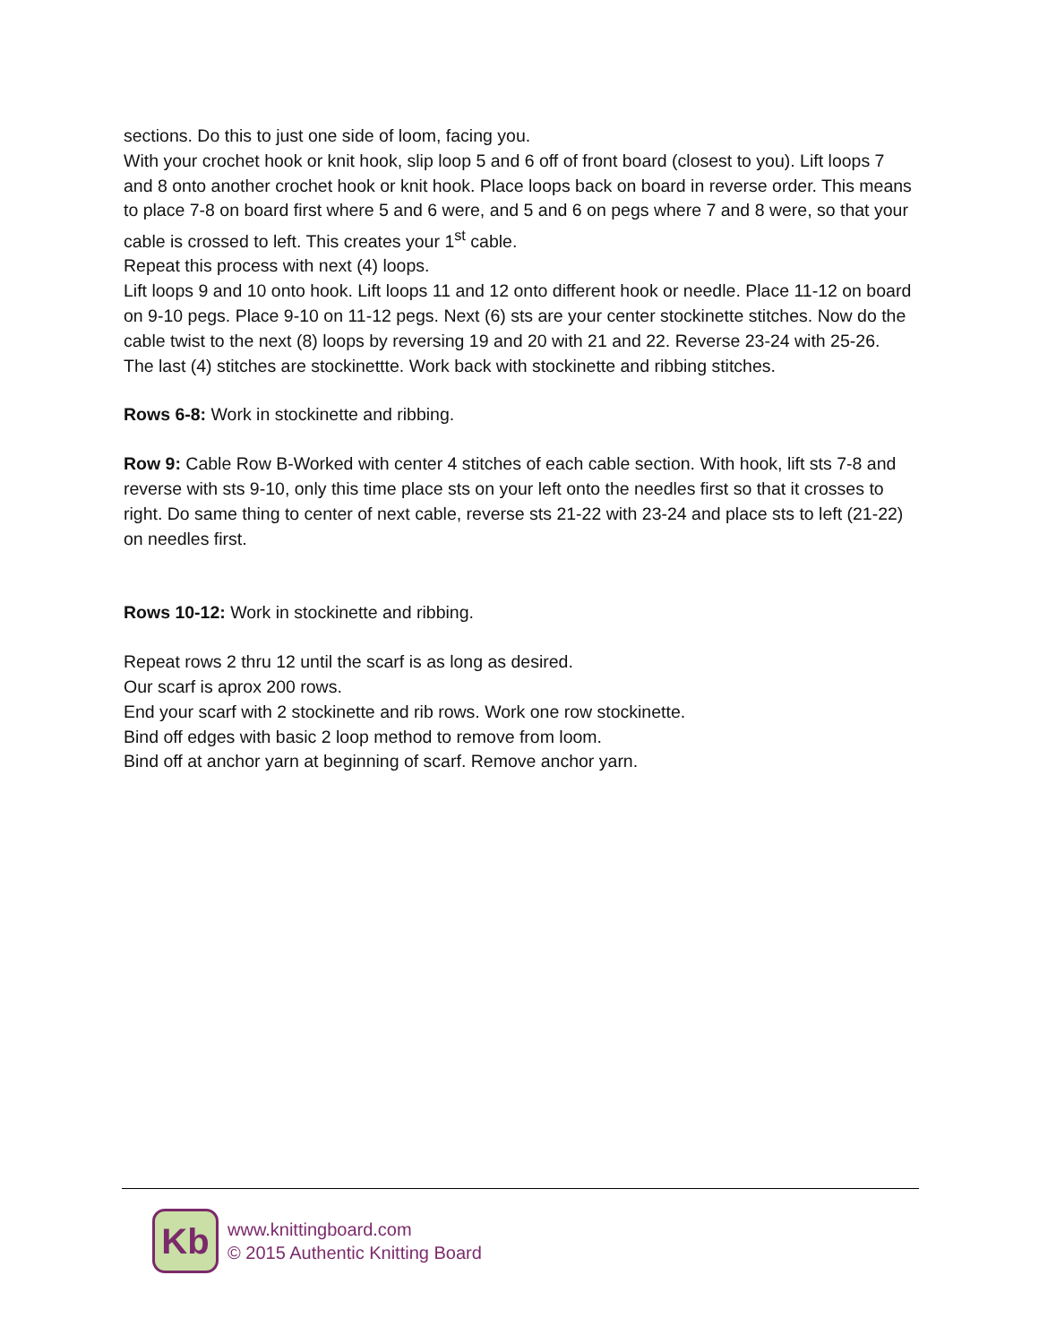sections. Do this to just one side of loom, facing you.
With your crochet hook or knit hook, slip loop 5 and 6 off of front board (closest to you). Lift loops 7 and 8 onto another crochet hook or knit hook. Place loops back on board in reverse order. This means to place 7-8 on board first where 5 and 6 were, and 5 and 6 on pegs where 7 and 8 were, so that your cable is crossed to left. This creates your 1<sup>st</sup> cable.
Repeat this process with next (4) loops.
Lift loops 9 and 10 onto hook. Lift loops 11 and 12 onto different hook or needle. Place 11-12 on board on 9-10 pegs. Place 9-10 on 11-12 pegs. Next (6) sts are your center stockinette stitches. Now do the cable twist to the next (8) loops by reversing 19 and 20 with 21 and 22. Reverse 23-24 with 25-26. The last (4) stitches are stockinettte. Work back with stockinette and ribbing stitches.
Rows 6-8: Work in stockinette and ribbing.
Row 9: Cable Row B-Worked with center 4 stitches of each cable section. With hook, lift sts 7-8 and reverse with sts 9-10, only this time place sts on your left onto the needles first so that it crosses to right. Do same thing to center of next cable, reverse sts 21-22 with 23-24 and place sts to left (21-22) on needles first.
Rows 10-12: Work in stockinette and ribbing.
Repeat rows 2 thru 12 until the scarf is as long as desired.
Our scarf is aprox 200 rows.
End your scarf with 2 stockinette and rib rows. Work one row stockinette.
Bind off edges with basic 2 loop method to remove from loom.
Bind off at anchor yarn at beginning of scarf. Remove anchor yarn.
Kb
www.knittingboard.com
© 2015 Authentic Knitting Board